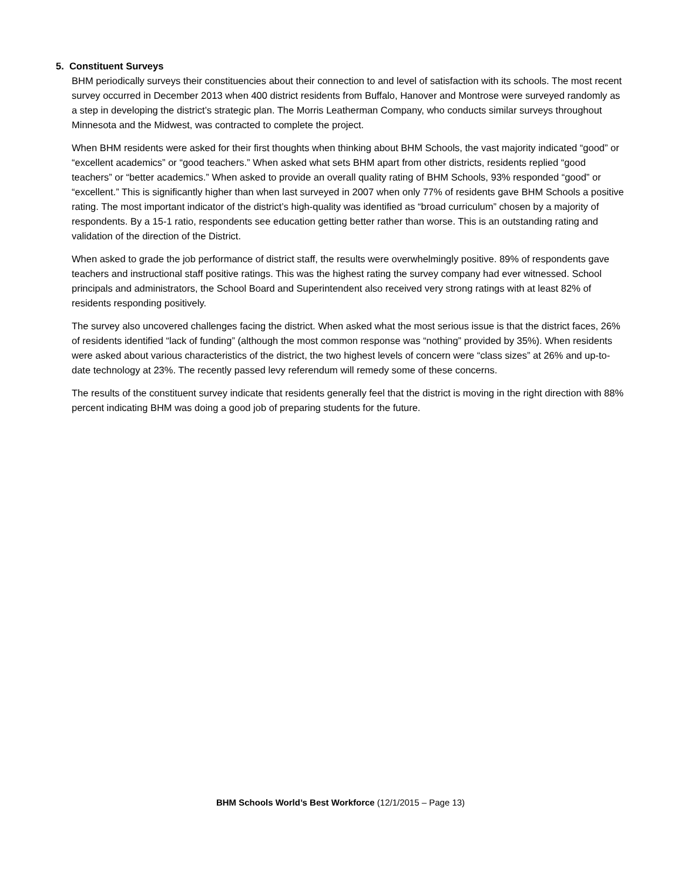5. Constituent Surveys
BHM periodically surveys their constituencies about their connection to and level of satisfaction with its schools. The most recent survey occurred in December 2013 when 400 district residents from Buffalo, Hanover and Montrose were surveyed randomly as a step in developing the district’s strategic plan. The Morris Leatherman Company, who conducts similar surveys throughout Minnesota and the Midwest, was contracted to complete the project.
When BHM residents were asked for their first thoughts when thinking about BHM Schools, the vast majority indicated “good” or “excellent academics” or “good teachers.” When asked what sets BHM apart from other districts, residents replied “good teachers” or “better academics.” When asked to provide an overall quality rating of BHM Schools, 93% responded “good” or “excellent.” This is significantly higher than when last surveyed in 2007 when only 77% of residents gave BHM Schools a positive rating. The most important indicator of the district’s high-quality was identified as “broad curriculum” chosen by a majority of respondents. By a 15-1 ratio, respondents see education getting better rather than worse. This is an outstanding rating and validation of the direction of the District.
When asked to grade the job performance of district staff, the results were overwhelmingly positive. 89% of respondents gave teachers and instructional staff positive ratings. This was the highest rating the survey company had ever witnessed. School principals and administrators, the School Board and Superintendent also received very strong ratings with at least 82% of residents responding positively.
The survey also uncovered challenges facing the district. When asked what the most serious issue is that the district faces, 26% of residents identified “lack of funding” (although the most common response was “nothing” provided by 35%). When residents were asked about various characteristics of the district, the two highest levels of concern were “class sizes” at 26% and up-to-date technology at 23%. The recently passed levy referendum will remedy some of these concerns.
The results of the constituent survey indicate that residents generally feel that the district is moving in the right direction with 88% percent indicating BHM was doing a good job of preparing students for the future.
BHM Schools World’s Best Workforce (12/1/2015 – Page 13)